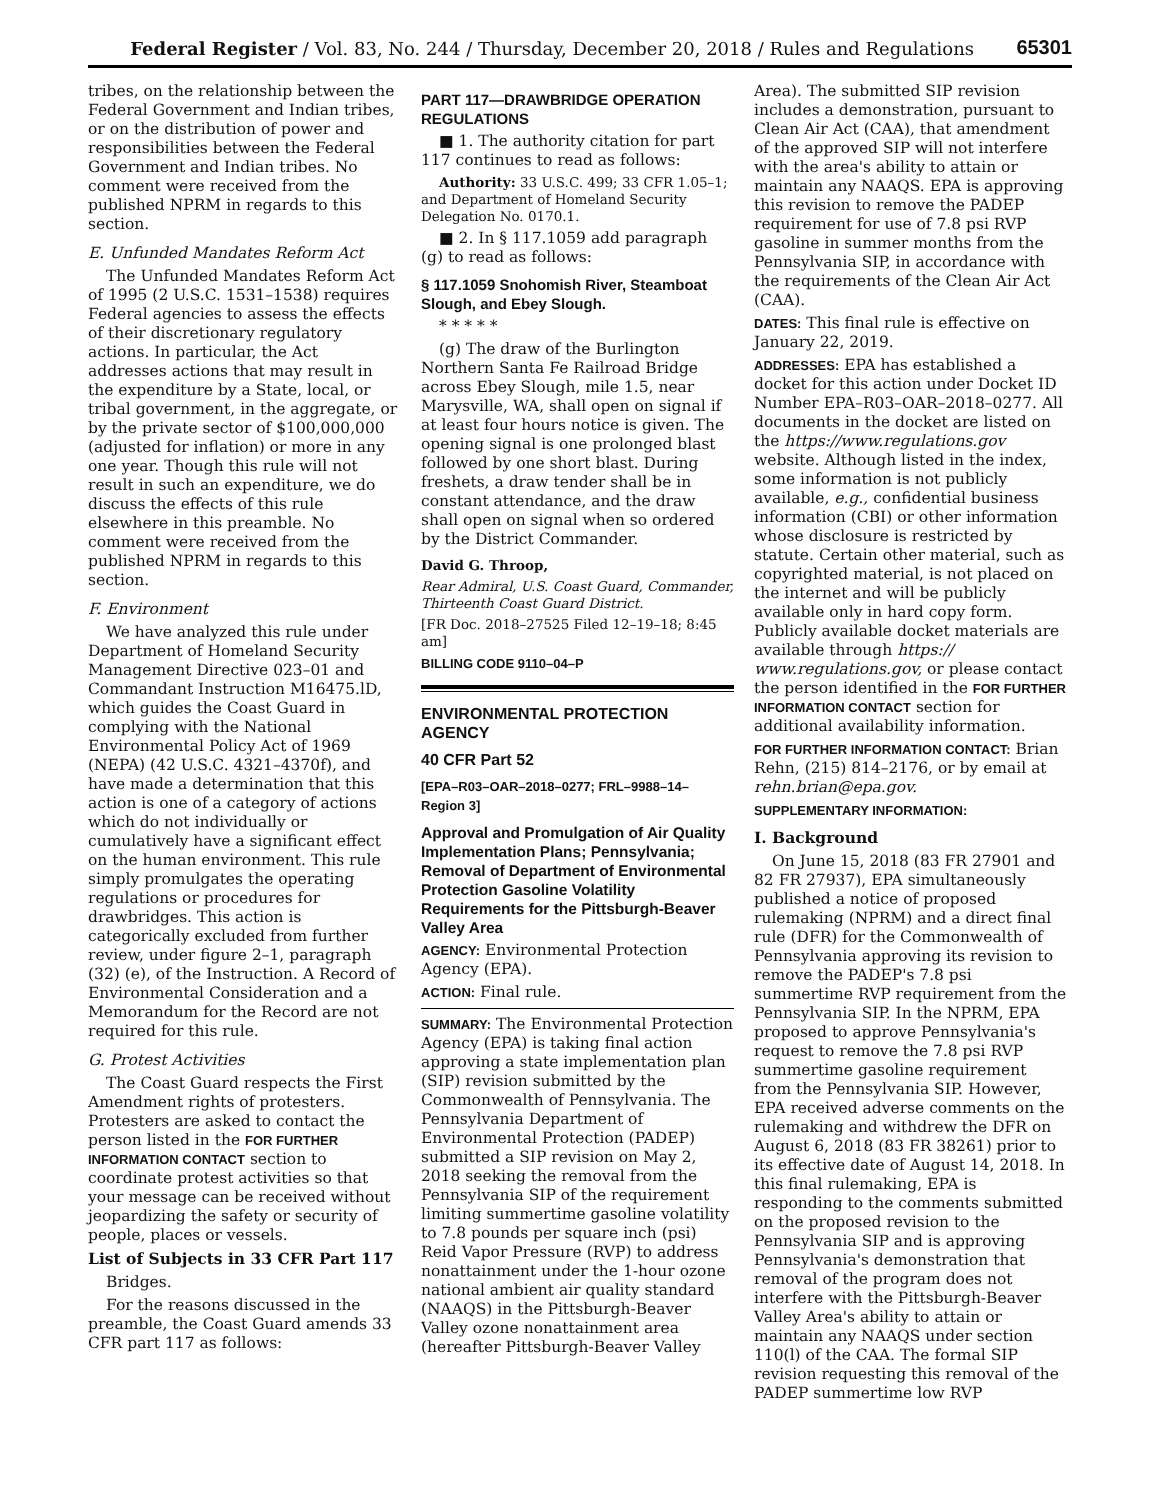Federal Register / Vol. 83, No. 244 / Thursday, December 20, 2018 / Rules and Regulations 65301
tribes, on the relationship between the Federal Government and Indian tribes, or on the distribution of power and responsibilities between the Federal Government and Indian tribes. No comment were received from the published NPRM in regards to this section.
E. Unfunded Mandates Reform Act
The Unfunded Mandates Reform Act of 1995 (2 U.S.C. 1531–1538) requires Federal agencies to assess the effects of their discretionary regulatory actions. In particular, the Act addresses actions that may result in the expenditure by a State, local, or tribal government, in the aggregate, or by the private sector of $100,000,000 (adjusted for inflation) or more in any one year. Though this rule will not result in such an expenditure, we do discuss the effects of this rule elsewhere in this preamble. No comment were received from the published NPRM in regards to this section.
F. Environment
We have analyzed this rule under Department of Homeland Security Management Directive 023–01 and Commandant Instruction M16475.lD, which guides the Coast Guard in complying with the National Environmental Policy Act of 1969 (NEPA) (42 U.S.C. 4321–4370f), and have made a determination that this action is one of a category of actions which do not individually or cumulatively have a significant effect on the human environment. This rule simply promulgates the operating regulations or procedures for drawbridges. This action is categorically excluded from further review, under figure 2–1, paragraph (32) (e), of the Instruction. A Record of Environmental Consideration and a Memorandum for the Record are not required for this rule.
G. Protest Activities
The Coast Guard respects the First Amendment rights of protesters. Protesters are asked to contact the person listed in the FOR FURTHER INFORMATION CONTACT section to coordinate protest activities so that your message can be received without jeopardizing the safety or security of people, places or vessels.
List of Subjects in 33 CFR Part 117
Bridges.
For the reasons discussed in the preamble, the Coast Guard amends 33 CFR part 117 as follows:
PART 117—DRAWBRIDGE OPERATION REGULATIONS
■ 1. The authority citation for part 117 continues to read as follows:
Authority: 33 U.S.C. 499; 33 CFR 1.05–1; and Department of Homeland Security Delegation No. 0170.1.
■ 2. In § 117.1059 add paragraph (g) to read as follows:
§ 117.1059 Snohomish River, Steamboat Slough, and Ebey Slough.
* * * * *
(g) The draw of the Burlington Northern Santa Fe Railroad Bridge across Ebey Slough, mile 1.5, near Marysville, WA, shall open on signal if at least four hours notice is given. The opening signal is one prolonged blast followed by one short blast. During freshets, a draw tender shall be in constant attendance, and the draw shall open on signal when so ordered by the District Commander.
David G. Throop,
Rear Admiral, U.S. Coast Guard, Commander, Thirteenth Coast Guard District.
[FR Doc. 2018–27525 Filed 12–19–18; 8:45 am]
BILLING CODE 9110–04–P
ENVIRONMENTAL PROTECTION AGENCY
40 CFR Part 52
[EPA–R03–OAR–2018–0277; FRL–9988–14– Region 3]
Approval and Promulgation of Air Quality Implementation Plans; Pennsylvania; Removal of Department of Environmental Protection Gasoline Volatility Requirements for the Pittsburgh-Beaver Valley Area
AGENCY: Environmental Protection Agency (EPA).
ACTION: Final rule.
SUMMARY: The Environmental Protection Agency (EPA) is taking final action approving a state implementation plan (SIP) revision submitted by the Commonwealth of Pennsylvania. The Pennsylvania Department of Environmental Protection (PADEP) submitted a SIP revision on May 2, 2018 seeking the removal from the Pennsylvania SIP of the requirement limiting summertime gasoline volatility to 7.8 pounds per square inch (psi) Reid Vapor Pressure (RVP) to address nonattainment under the 1-hour ozone national ambient air quality standard (NAAQS) in the Pittsburgh-Beaver Valley ozone nonattainment area (hereafter Pittsburgh-Beaver Valley
Area). The submitted SIP revision includes a demonstration, pursuant to Clean Air Act (CAA), that amendment of the approved SIP will not interfere with the area's ability to attain or maintain any NAAQS. EPA is approving this revision to remove the PADEP requirement for use of 7.8 psi RVP gasoline in summer months from the Pennsylvania SIP, in accordance with the requirements of the Clean Air Act (CAA).
DATES: This final rule is effective on January 22, 2019.
ADDRESSES: EPA has established a docket for this action under Docket ID Number EPA–R03–OAR–2018–0277. All documents in the docket are listed on the https://www.regulations.gov website. Although listed in the index, some information is not publicly available, e.g., confidential business information (CBI) or other information whose disclosure is restricted by statute. Certain other material, such as copyrighted material, is not placed on the internet and will be publicly available only in hard copy form. Publicly available docket materials are available through https:// www.regulations.gov, or please contact the person identified in the FOR FURTHER INFORMATION CONTACT section for additional availability information.
FOR FURTHER INFORMATION CONTACT: Brian Rehn, (215) 814–2176, or by email at rehn.brian@epa.gov.
SUPPLEMENTARY INFORMATION:
I. Background
On June 15, 2018 (83 FR 27901 and 82 FR 27937), EPA simultaneously published a notice of proposed rulemaking (NPRM) and a direct final rule (DFR) for the Commonwealth of Pennsylvania approving its revision to remove the PADEP's 7.8 psi summertime RVP requirement from the Pennsylvania SIP. In the NPRM, EPA proposed to approve Pennsylvania's request to remove the 7.8 psi RVP summertime gasoline requirement from the Pennsylvania SIP. However, EPA received adverse comments on the rulemaking and withdrew the DFR on August 6, 2018 (83 FR 38261) prior to its effective date of August 14, 2018. In this final rulemaking, EPA is responding to the comments submitted on the proposed revision to the Pennsylvania SIP and is approving Pennsylvania's demonstration that removal of the program does not interfere with the Pittsburgh-Beaver Valley Area's ability to attain or maintain any NAAQS under section 110(l) of the CAA. The formal SIP revision requesting this removal of the PADEP summertime low RVP